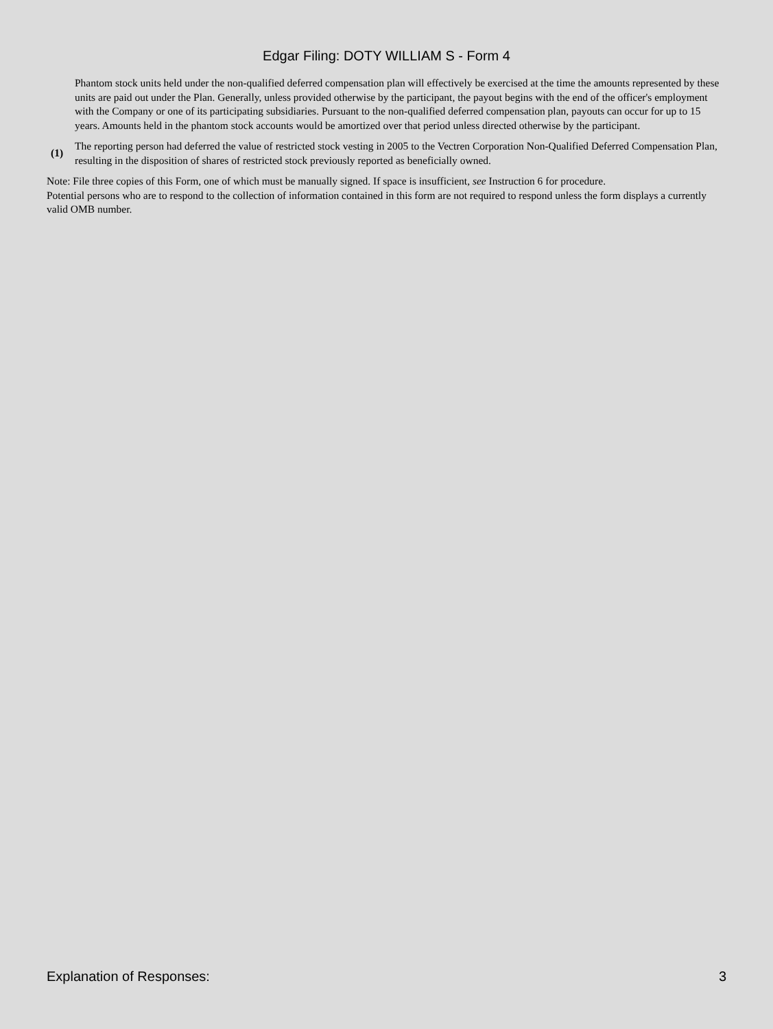Edgar Filing: DOTY WILLIAM S - Form 4
Phantom stock units held under the non-qualified deferred compensation plan will effectively be exercised at the time the amounts represented by these units are paid out under the Plan. Generally, unless provided otherwise by the participant, the payout begins with the end of the officer's employment with the Company or one of its participating subsidiaries. Pursuant to the non-qualified deferred compensation plan, payouts can occur for up to 15 years. Amounts held in the phantom stock accounts would be amortized over that period unless directed otherwise by the participant.
(1) The reporting person had deferred the value of restricted stock vesting in 2005 to the Vectren Corporation Non-Qualified Deferred Compensation Plan, resulting in the disposition of shares of restricted stock previously reported as beneficially owned.
Note: File three copies of this Form, one of which must be manually signed. If space is insufficient, see Instruction 6 for procedure.
Potential persons who are to respond to the collection of information contained in this form are not required to respond unless the form displays a currently valid OMB number.
Explanation of Responses: 3